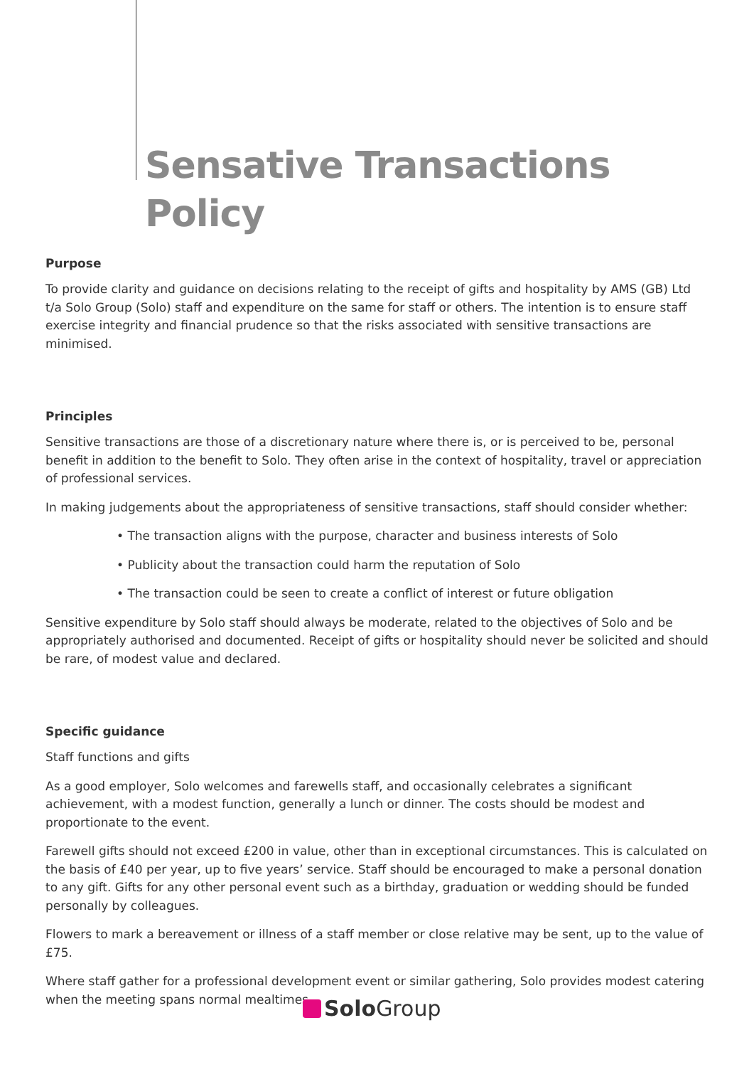Sensative Transactions Policy
Purpose
To provide clarity and guidance on decisions relating to the receipt of gifts and hospitality by AMS (GB) Ltd t/a Solo Group (Solo) staff and expenditure on the same for staff or others. The intention is to ensure staff exercise integrity and financial prudence so that the risks associated with sensitive transactions are minimised.
Principles
Sensitive transactions are those of a discretionary nature where there is, or is perceived to be, personal benefit in addition to the benefit to Solo. They often arise in the context of hospitality, travel or appreciation of professional services.
In making judgements about the appropriateness of sensitive transactions, staff should consider whether:
• The transaction aligns with the purpose, character and business interests of Solo
• Publicity about the transaction could harm the reputation of Solo
• The transaction could be seen to create a conflict of interest or future obligation
Sensitive expenditure by Solo staff should always be moderate, related to the objectives of Solo and be appropriately authorised and documented. Receipt of gifts or hospitality should never be solicited and should be rare, of modest value and declared.
Specific guidance
Staff functions and gifts
As a good employer, Solo welcomes and farewells staff, and occasionally celebrates a significant achievement, with a modest function, generally a lunch or dinner. The costs should be modest and proportionate to the event.
Farewell gifts should not exceed £200 in value, other than in exceptional circumstances. This is calculated on the basis of £40 per year, up to five years’ service. Staff should be encouraged to make a personal donation to any gift. Gifts for any other personal event such as a birthday, graduation or wedding should be funded personally by colleagues.
Flowers to mark a bereavement or illness of a staff member or close relative may be sent, up to the value of £75.
Where staff gather for a professional development event or similar gathering, Solo provides modest catering when the meeting spans normal mealtimes.
Solo Group